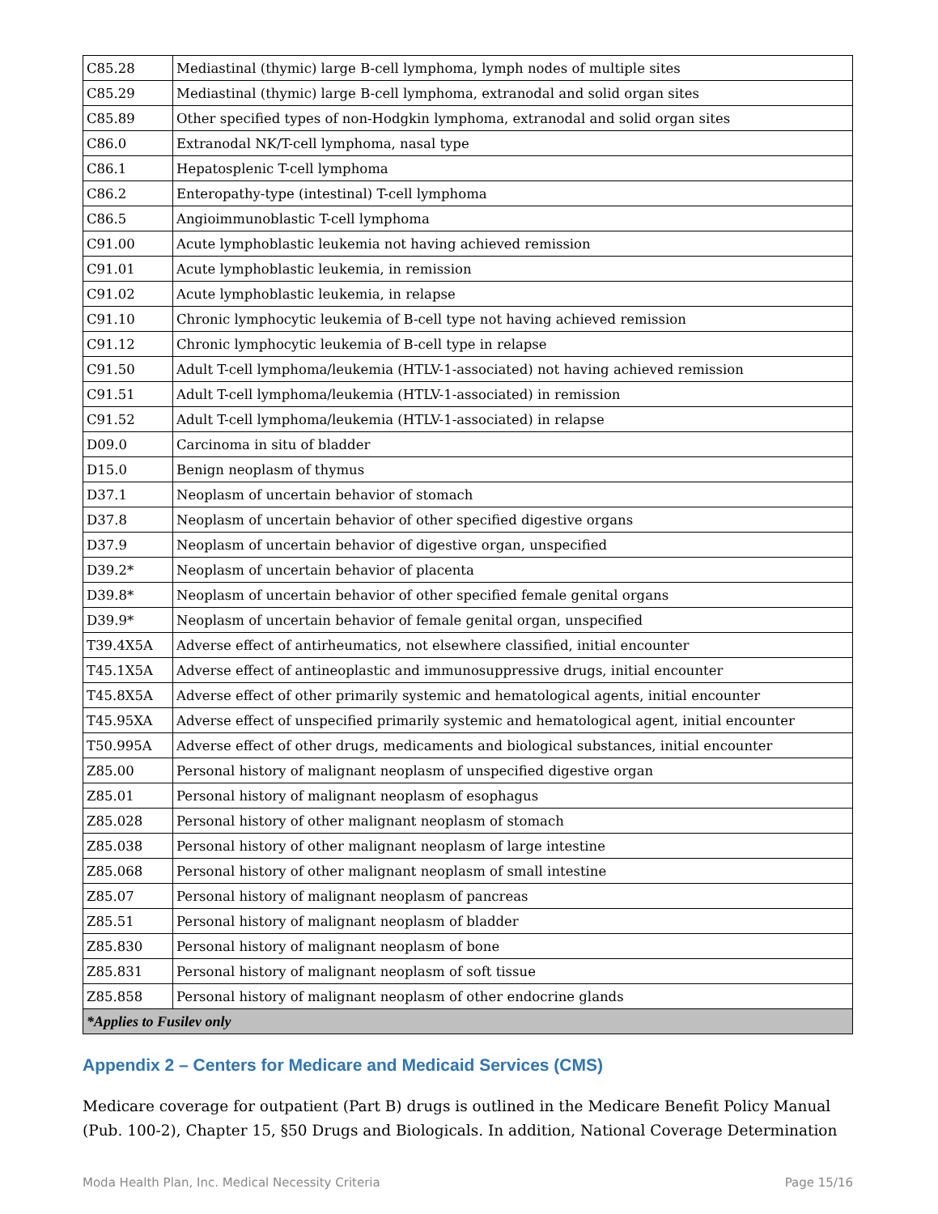| C85.28 | Mediastinal (thymic) large B-cell lymphoma, lymph nodes of multiple sites |
| C85.29 | Mediastinal (thymic) large B-cell lymphoma, extranodal and solid organ sites |
| C85.89 | Other specified types of non-Hodgkin lymphoma, extranodal and solid organ sites |
| C86.0 | Extranodal NK/T-cell lymphoma, nasal type |
| C86.1 | Hepatosplenic T-cell lymphoma |
| C86.2 | Enteropathy-type (intestinal) T-cell lymphoma |
| C86.5 | Angioimmunoblastic T-cell lymphoma |
| C91.00 | Acute lymphoblastic leukemia not having achieved remission |
| C91.01 | Acute lymphoblastic leukemia, in remission |
| C91.02 | Acute lymphoblastic leukemia, in relapse |
| C91.10 | Chronic lymphocytic leukemia of B-cell type not having achieved remission |
| C91.12 | Chronic lymphocytic leukemia of B-cell type in relapse |
| C91.50 | Adult T-cell lymphoma/leukemia (HTLV-1-associated) not having achieved remission |
| C91.51 | Adult T-cell lymphoma/leukemia (HTLV-1-associated) in remission |
| C91.52 | Adult T-cell lymphoma/leukemia (HTLV-1-associated) in relapse |
| D09.0 | Carcinoma in situ of bladder |
| D15.0 | Benign neoplasm of thymus |
| D37.1 | Neoplasm of uncertain behavior of stomach |
| D37.8 | Neoplasm of uncertain behavior of other specified digestive organs |
| D37.9 | Neoplasm of uncertain behavior of digestive organ, unspecified |
| D39.2* | Neoplasm of uncertain behavior of placenta |
| D39.8* | Neoplasm of uncertain behavior of other specified female genital organs |
| D39.9* | Neoplasm of uncertain behavior of female genital organ, unspecified |
| T39.4X5A | Adverse effect of antirheumatics, not elsewhere classified, initial encounter |
| T45.1X5A | Adverse effect of antineoplastic and immunosuppressive drugs, initial encounter |
| T45.8X5A | Adverse effect of other primarily systemic and hematological agents, initial encounter |
| T45.95XA | Adverse effect of unspecified primarily systemic and hematological agent, initial encounter |
| T50.995A | Adverse effect of other drugs, medicaments and biological substances, initial encounter |
| Z85.00 | Personal history of malignant neoplasm of unspecified digestive organ |
| Z85.01 | Personal history of malignant neoplasm of esophagus |
| Z85.028 | Personal history of other malignant neoplasm of stomach |
| Z85.038 | Personal history of other malignant neoplasm of large intestine |
| Z85.068 | Personal history of other malignant neoplasm of small intestine |
| Z85.07 | Personal history of malignant neoplasm of pancreas |
| Z85.51 | Personal history of malignant neoplasm of bladder |
| Z85.830 | Personal history of malignant neoplasm of bone |
| Z85.831 | Personal history of malignant neoplasm of soft tissue |
| Z85.858 | Personal history of malignant neoplasm of other endocrine glands |
| *Applies to Fusilev only | |
Appendix 2 – Centers for Medicare and Medicaid Services (CMS)
Medicare coverage for outpatient (Part B) drugs is outlined in the Medicare Benefit Policy Manual (Pub. 100-2), Chapter 15, §50 Drugs and Biologicals. In addition, National Coverage Determination
Moda Health Plan, Inc. Medical Necessity Criteria Page 15/16